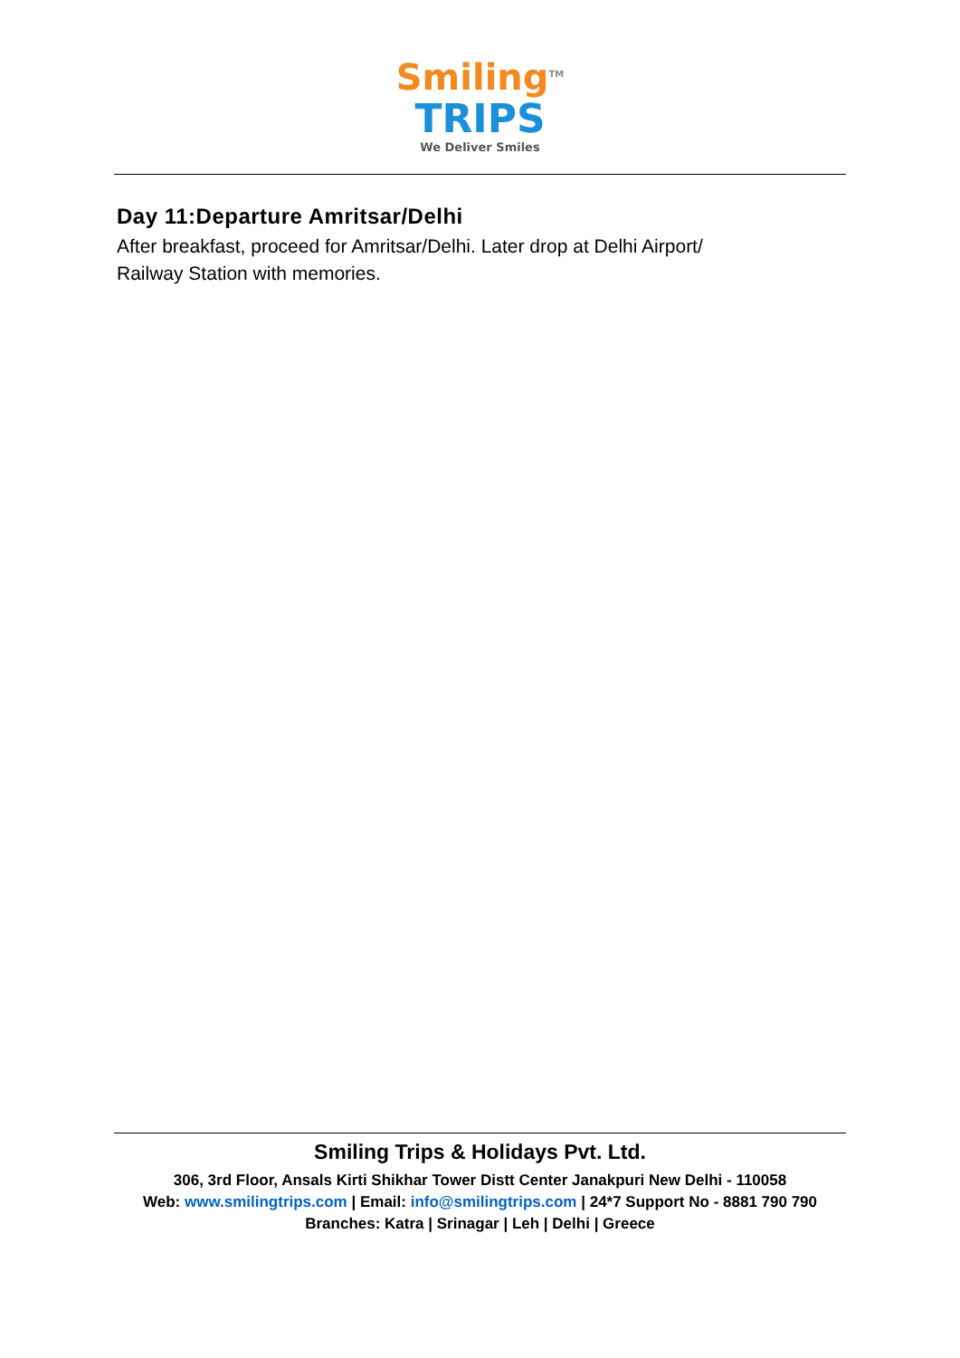Smiling<sup>TM</sup>
TRIPS
We Deliver Smiles
Day 11:Departure Amritsar/Delhi
After breakfast, proceed for Amritsar/Delhi. Later drop at Delhi Airport/
Railway Station with memories.
Smiling Trips & Holidays Pvt. Ltd.
306, 3rd Floor, Ansals Kirti Shikhar Tower Distt Center Janakpuri New Delhi - 110058
Web: www.smilingtrips.com | Email: info@smilingtrips.com | 24*7 Support No - 8881 790 790
Branches: Katra | Srinagar | Leh | Delhi | Greece